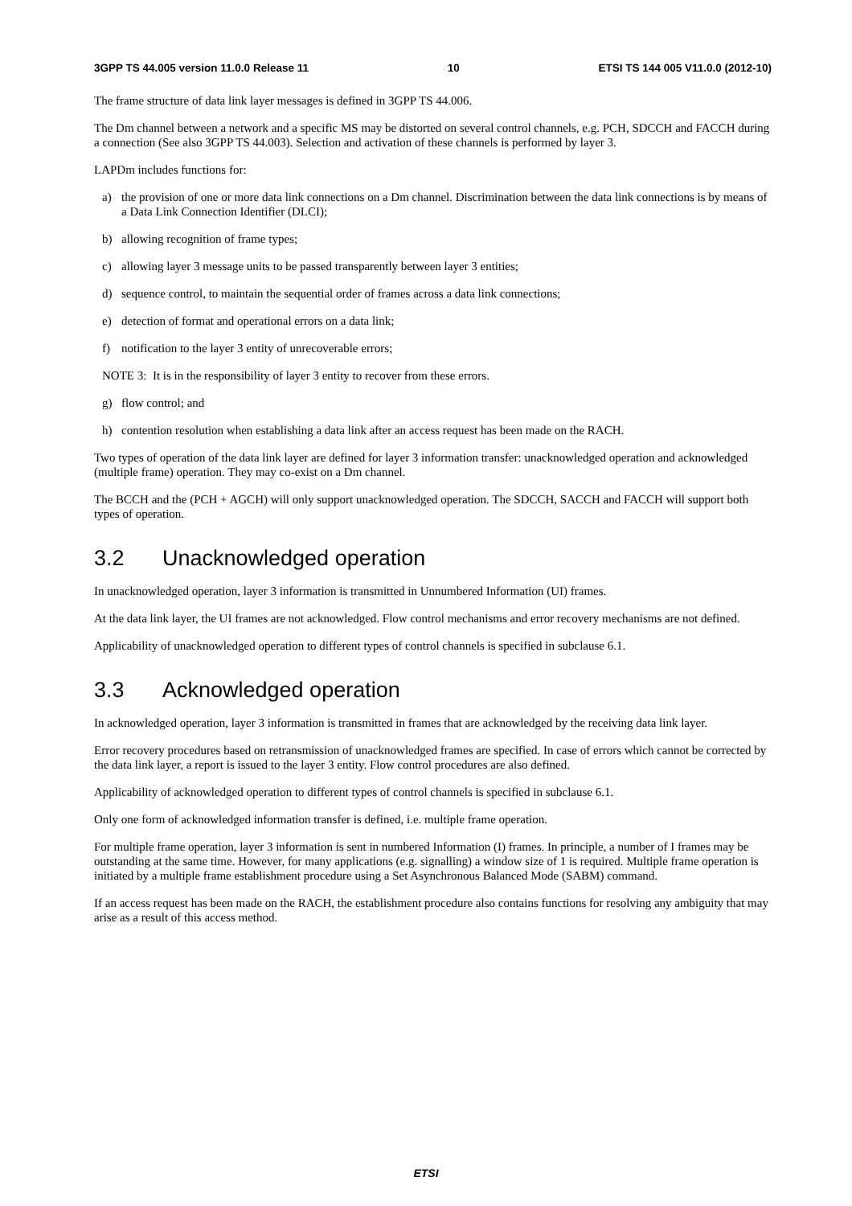3GPP TS 44.005 version 11.0.0 Release 11 10 ETSI TS 144 005 V11.0.0 (2012-10)
The frame structure of data link layer messages is defined in 3GPP TS 44.006.
The Dm channel between a network and a specific MS may be distorted on several control channels, e.g. PCH, SDCCH and FACCH during a connection (See also 3GPP TS 44.003). Selection and activation of these channels is performed by layer 3.
LAPDm includes functions for:
a) the provision of one or more data link connections on a Dm channel. Discrimination between the data link connections is by means of a Data Link Connection Identifier (DLCI);
b) allowing recognition of frame types;
c) allowing layer 3 message units to be passed transparently between layer 3 entities;
d) sequence control, to maintain the sequential order of frames across a data link connections;
e) detection of format and operational errors on a data link;
f) notification to the layer 3 entity of unrecoverable errors;
NOTE 3: It is in the responsibility of layer 3 entity to recover from these errors.
g) flow control; and
h) contention resolution when establishing a data link after an access request has been made on the RACH.
Two types of operation of the data link layer are defined for layer 3 information transfer: unacknowledged operation and acknowledged (multiple frame) operation. They may co-exist on a Dm channel.
The BCCH and the (PCH + AGCH) will only support unacknowledged operation. The SDCCH, SACCH and FACCH will support both types of operation.
3.2 Unacknowledged operation
In unacknowledged operation, layer 3 information is transmitted in Unnumbered Information (UI) frames.
At the data link layer, the UI frames are not acknowledged. Flow control mechanisms and error recovery mechanisms are not defined.
Applicability of unacknowledged operation to different types of control channels is specified in subclause 6.1.
3.3 Acknowledged operation
In acknowledged operation, layer 3 information is transmitted in frames that are acknowledged by the receiving data link layer.
Error recovery procedures based on retransmission of unacknowledged frames are specified. In case of errors which cannot be corrected by the data link layer, a report is issued to the layer 3 entity. Flow control procedures are also defined.
Applicability of acknowledged operation to different types of control channels is specified in subclause 6.1.
Only one form of acknowledged information transfer is defined, i.e. multiple frame operation.
For multiple frame operation, layer 3 information is sent in numbered Information (I) frames. In principle, a number of I frames may be outstanding at the same time. However, for many applications (e.g. signalling) a window size of 1 is required. Multiple frame operation is initiated by a multiple frame establishment procedure using a Set Asynchronous Balanced Mode (SABM) command.
If an access request has been made on the RACH, the establishment procedure also contains functions for resolving any ambiguity that may arise as a result of this access method.
ETSI